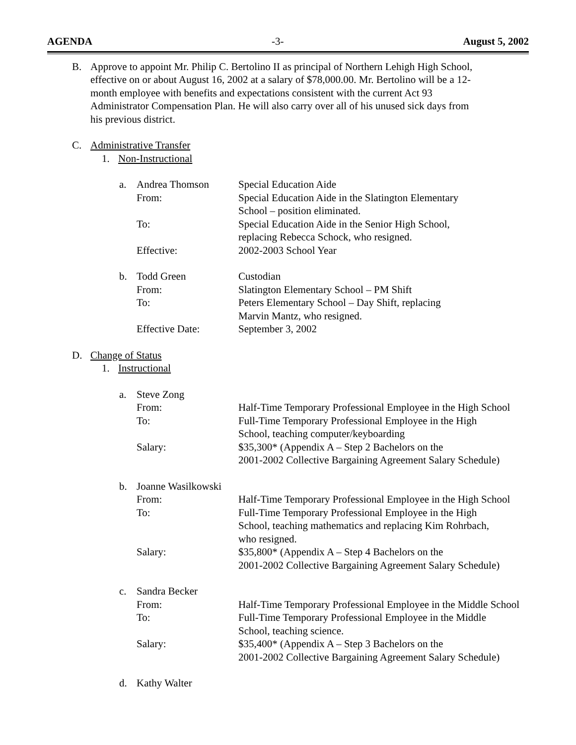AGENDA -3- August 5, 2002
B. Approve to appoint Mr. Philip C. Bertolino II as principal of Northern Lehigh High School, effective on or about August 16, 2002 at a salary of $78,000.00. Mr. Bertolino will be a 12-month employee with benefits and expectations consistent with the current Act 93 Administrator Compensation Plan. He will also carry over all of his unused sick days from his previous district.
C. Administrative Transfer
1. Non-Instructional
| a. | Andrea Thomson | Special Education Aide |
| | From: | Special Education Aide in the Slatington Elementary School – position eliminated. |
| | To: | Special Education Aide in the Senior High School, replacing Rebecca Schock, who resigned. |
| | Effective: | 2002-2003 School Year |
| b. | Todd Green | Custodian |
| | From: | Slatington Elementary School – PM Shift |
| | To: | Peters Elementary School – Day Shift, replacing Marvin Mantz, who resigned. |
| | Effective Date: | September 3, 2002 |
D. Change of Status
1. Instructional
| a. | Steve Zong | |
| | From: | Half-Time Temporary Professional Employee in the High School |
| | To: | Full-Time Temporary Professional Employee in the High School, teaching computer/keyboarding |
| | Salary: | $35,300* (Appendix A – Step 2 Bachelors on the 2001-2002 Collective Bargaining Agreement Salary Schedule) |
| b. | Joanne Wasilkowski | |
| | From: | Half-Time Temporary Professional Employee in the High School |
| | To: | Full-Time Temporary Professional Employee in the High School, teaching mathematics and replacing Kim Rohrbach, who resigned. |
| | Salary: | $35,800* (Appendix A – Step 4 Bachelors on the 2001-2002 Collective Bargaining Agreement Salary Schedule) |
| c. | Sandra Becker | |
| | From: | Half-Time Temporary Professional Employee in the Middle School |
| | To: | Full-Time Temporary Professional Employee in the Middle School, teaching science. |
| | Salary: | $35,400* (Appendix A – Step 3 Bachelors on the 2001-2002 Collective Bargaining Agreement Salary Schedule) |
| d. | Kathy Walter | |